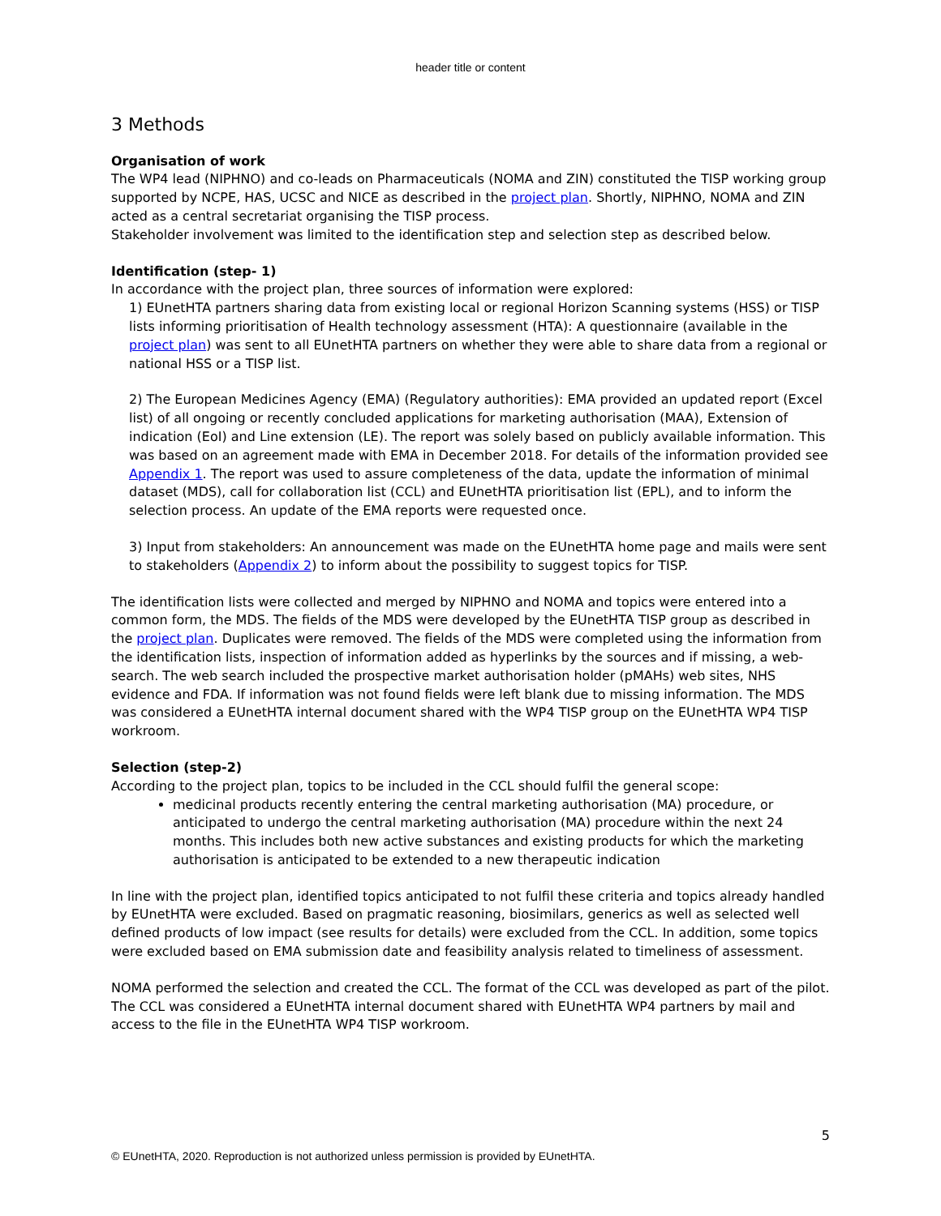header title or content
3 Methods
Organisation of work
The WP4 lead (NIPHNO) and co-leads on Pharmaceuticals (NOMA and ZIN) constituted the TISP working group supported by NCPE, HAS, UCSC and NICE as described in the project plan. Shortly, NIPHNO, NOMA and ZIN acted as a central secretariat organising the TISP process.
Stakeholder involvement was limited to the identification step and selection step as described below.
Identification (step- 1)
In accordance with the project plan, three sources of information were explored:
1) EUnetHTA partners sharing data from existing local or regional Horizon Scanning systems (HSS) or TISP lists informing prioritisation of Health technology assessment (HTA): A questionnaire (available in the project plan) was sent to all EUnetHTA partners on whether they were able to share data from a regional or national HSS or a TISP list.
2) The European Medicines Agency (EMA) (Regulatory authorities): EMA provided an updated report (Excel list) of all ongoing or recently concluded applications for marketing authorisation (MAA), Extension of indication (EoI) and Line extension (LE). The report was solely based on publicly available information. This was based on an agreement made with EMA in December 2018. For details of the information provided see Appendix 1. The report was used to assure completeness of the data, update the information of minimal dataset (MDS), call for collaboration list (CCL) and EUnetHTA prioritisation list (EPL), and to inform the selection process. An update of the EMA reports were requested once.
3) Input from stakeholders: An announcement was made on the EUnetHTA home page and mails were sent to stakeholders (Appendix 2) to inform about the possibility to suggest topics for TISP.
The identification lists were collected and merged by NIPHNO and NOMA and topics were entered into a common form, the MDS. The fields of the MDS were developed by the EUnetHTA TISP group as described in the project plan. Duplicates were removed. The fields of the MDS were completed using the information from the identification lists, inspection of information added as hyperlinks by the sources and if missing, a web-search. The web search included the prospective market authorisation holder (pMAHs) web sites, NHS evidence and FDA. If information was not found fields were left blank due to missing information. The MDS was considered a EUnetHTA internal document shared with the WP4 TISP group on the EUnetHTA WP4 TISP workroom.
Selection (step-2)
According to the project plan, topics to be included in the CCL should fulfil the general scope:
medicinal products recently entering the central marketing authorisation (MA) procedure, or anticipated to undergo the central marketing authorisation (MA) procedure within the next 24 months. This includes both new active substances and existing products for which the marketing authorisation is anticipated to be extended to a new therapeutic indication
In line with the project plan, identified topics anticipated to not fulfil these criteria and topics already handled by EUnetHTA were excluded. Based on pragmatic reasoning, biosimilars, generics as well as selected well defined products of low impact (see results for details) were excluded from the CCL. In addition, some topics were excluded based on EMA submission date and feasibility analysis related to timeliness of assessment.
NOMA performed the selection and created the CCL. The format of the CCL was developed as part of the pilot. The CCL was considered a EUnetHTA internal document shared with EUnetHTA WP4 partners by mail and access to the file in the EUnetHTA WP4 TISP workroom.
5
© EUnetHTA, 2020. Reproduction is not authorized unless permission is provided by EUnetHTA.